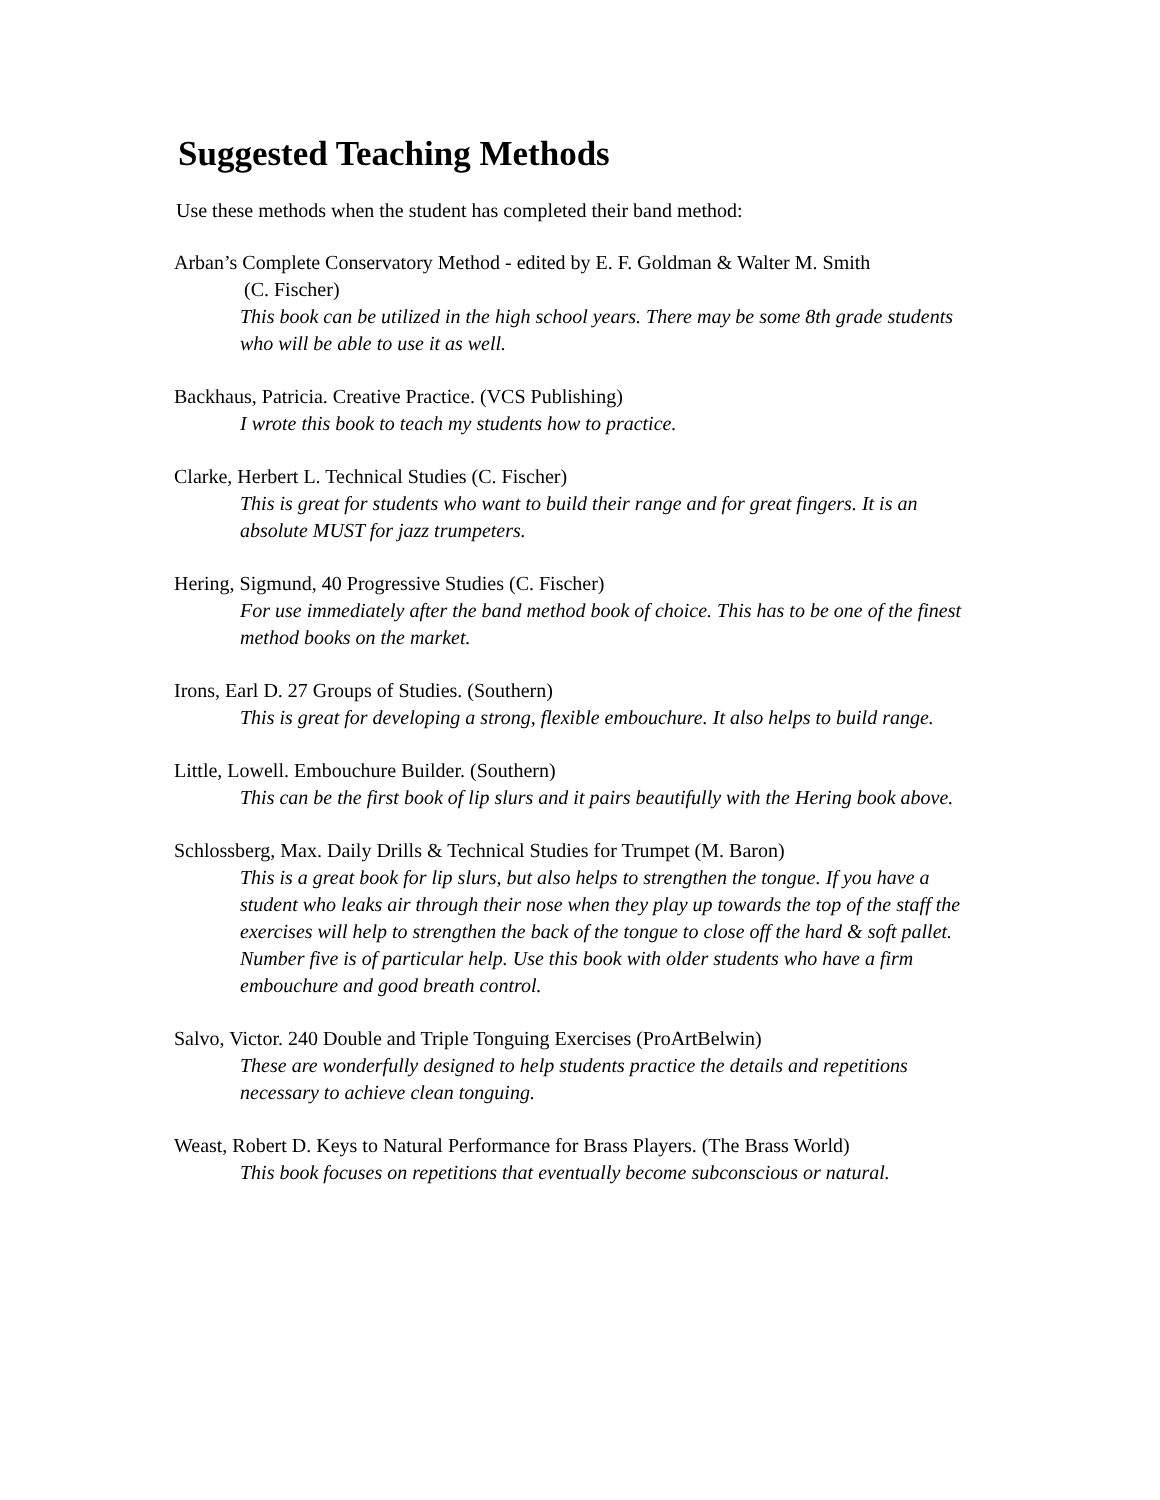Suggested Teaching Methods
Use these methods when the student has completed their band method:
Arban’s Complete Conservatory Method - edited by E. F. Goldman & Walter M. Smith
(C. Fischer)
This book can be utilized in the high school years. There may be some 8th grade students who will be able to use it as well.
Backhaus, Patricia. Creative Practice. (VCS Publishing)
I wrote this book to teach my students how to practice.
Clarke, Herbert L. Technical Studies (C. Fischer)
This is great for students who want to build their range and for great fingers. It is an absolute MUST for jazz trumpeters.
Hering, Sigmund, 40 Progressive Studies (C. Fischer)
For use immediately after the band method book of choice. This has to be one of the finest method books on the market.
Irons, Earl D. 27 Groups of Studies. (Southern)
This is great for developing a strong, flexible embouchure. It also helps to build range.
Little, Lowell. Embouchure Builder. (Southern)
This can be the first book of lip slurs and it pairs beautifully with the Hering book above.
Schlossberg, Max. Daily Drills & Technical Studies for Trumpet (M. Baron)
This is a great book for lip slurs, but also helps to strengthen the tongue. If you have a student who leaks air through their nose when they play up towards the top of the staff the exercises will help to strengthen the back of the tongue to close off the hard & soft pallet. Number five is of particular help. Use this book with older students who have a firm embouchure and good breath control.
Salvo, Victor. 240 Double and Triple Tonguing Exercises (ProArtBelwin)
These are wonderfully designed to help students practice the details and repetitions necessary to achieve clean tonguing.
Weast, Robert D. Keys to Natural Performance for Brass Players. (The Brass World)
This book focuses on repetitions that eventually become subconscious or natural.